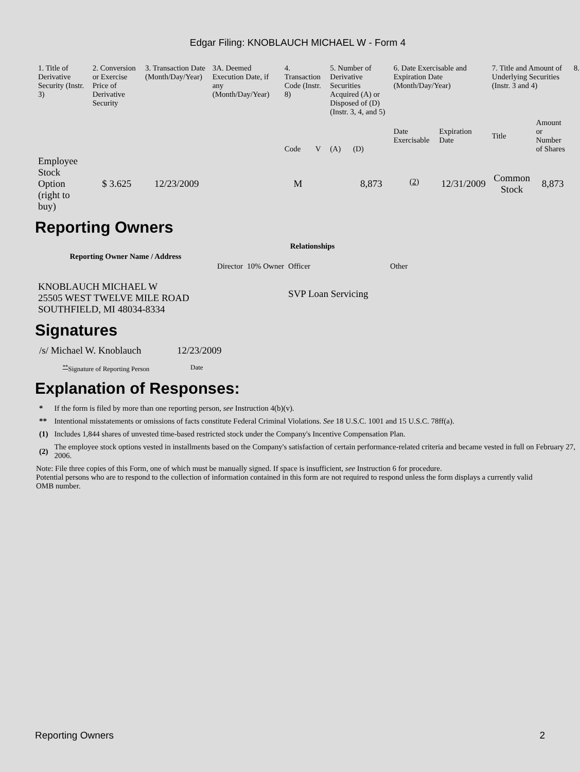Edgar Filing: KNOBLAUCH MICHAEL W - Form 4
| 1. Title of Derivative Security (Instr. 3) | 2. Conversion or Exercise Price of Derivative Security | 3. Transaction Date (Month/Day/Year) | 3A. Deemed Execution Date, if any (Month/Day/Year) | 4. Transaction Code (Instr. 8) | | 5. Number of Derivative Securities Acquired (A) or Disposed of (D) (Instr. 3, 4, and 5) | | 6. Date Exercisable and Expiration Date (Month/Day/Year) | | 7. Title and Amount of Underlying Securities (Instr. 3 and 4) | | 8. |
| --- | --- | --- | --- | --- | --- | --- | --- | --- | --- | --- | --- | --- |
| | | | | Code | V | (A) | (D) | Date Exercisable | Expiration Date | Title | Amount or Number of Shares | |
| Employee Stock Option (right to buy) | $ 3.625 | 12/23/2009 | | M | | | 8,873 | <sup>(2)</sup> | 12/31/2009 | Common Stock | 8,873 | |
Reporting Owners
| Reporting Owner Name / Address | Relationships | | | |
| --- | --- | --- | --- | --- |
| | Director | 10% Owner | Officer | Other |
| KNOBLAUCH MICHAEL W 25505 WEST TWELVE MILE ROAD SOUTHFIELD, MI 48034-8334 | | | SVP Loan Servicing | |
Signatures
| /s/ Michael W. Knoblauch | 12/23/2009 |
| <sup>**</sup> Signature of Reporting Person | Date |
Explanation of Responses:
| * | If the form is filed by more than one reporting person, see Instruction 4(b)(v). |
| ** | Intentional misstatements or omissions of facts constitute Federal Criminal Violations. See 18 U.S.C. 1001 and 15 U.S.C. 78ff(a). |
| (1) | Includes 1,844 shares of unvested time-based restricted stock under the Company's Incentive Compensation Plan. |
| (2) | The employee stock options vested in installments based on the Company's satisfaction of certain performance-related criteria and became vested in full on February 27, 2006. |
Note: File three copies of this Form, one of which must be manually signed. If space is insufficient, see Instruction 6 for procedure.
Potential persons who are to respond to the collection of information contained in this form are not required to respond unless the form displays a currently valid OMB number.
Reporting Owners 2